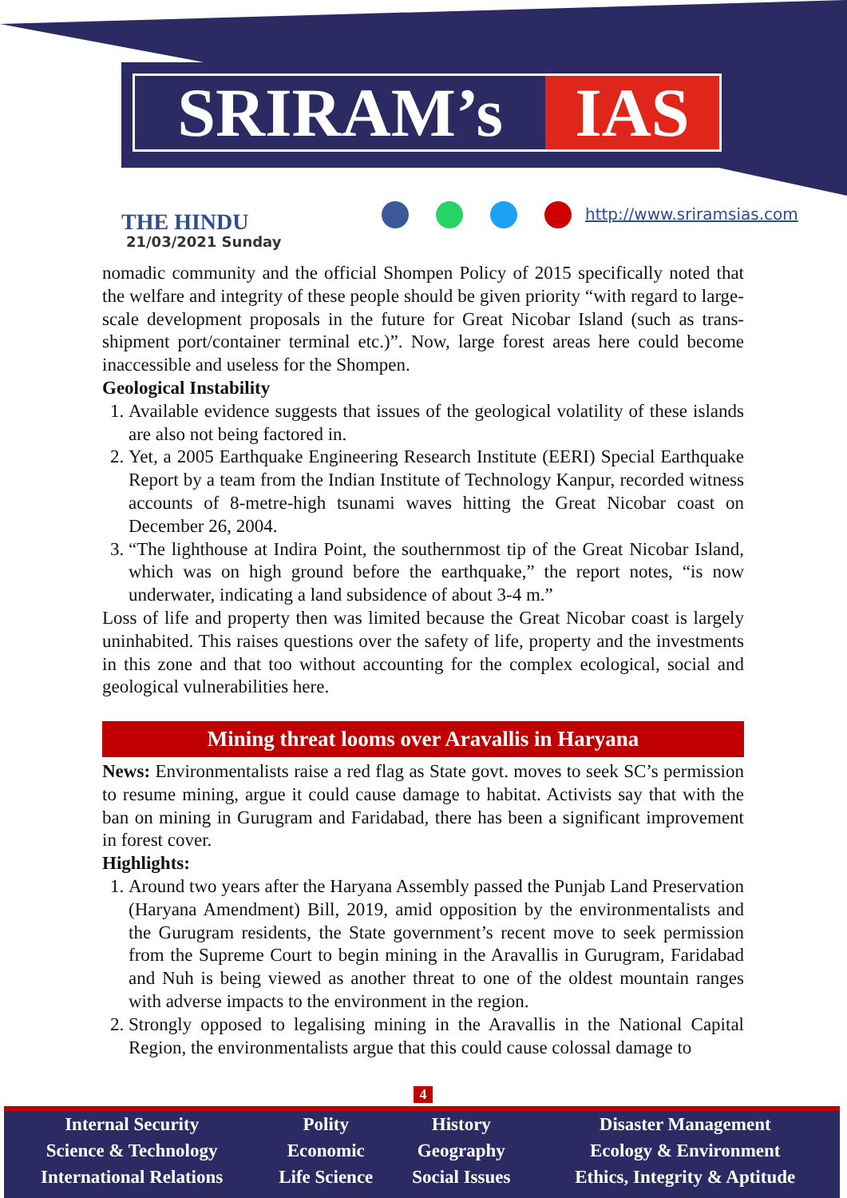SRIRAM’s IAS
THE HINDU
21/03/2021 Sunday
http://www.sriramsias.com
nomadic community and the official Shompen Policy of 2015 specifically noted that the welfare and integrity of these people should be given priority “with regard to large-scale development proposals in the future for Great Nicobar Island (such as trans-shipment port/container terminal etc.)”. Now, large forest areas here could become inaccessible and useless for the Shompen.
Geological Instability
1. Available evidence suggests that issues of the geological volatility of these islands are also not being factored in.
2. Yet, a 2005 Earthquake Engineering Research Institute (EERI) Special Earthquake Report by a team from the Indian Institute of Technology Kanpur, recorded witness accounts of 8-metre-high tsunami waves hitting the Great Nicobar coast on December 26, 2004.
3. “The lighthouse at Indira Point, the southernmost tip of the Great Nicobar Island, which was on high ground before the earthquake,” the report notes, “is now underwater, indicating a land subsidence of about 3-4 m.”
Loss of life and property then was limited because the Great Nicobar coast is largely uninhabited. This raises questions over the safety of life, property and the investments in this zone and that too without accounting for the complex ecological, social and geological vulnerabilities here.
Mining threat looms over Aravallis in Haryana
News: Environmentalists raise a red flag as State govt. moves to seek SC’s permission to resume mining, argue it could cause damage to habitat. Activists say that with the ban on mining in Gurugram and Faridabad, there has been a significant improvement in forest cover.
Highlights:
1. Around two years after the Haryana Assembly passed the Punjab Land Preservation (Haryana Amendment) Bill, 2019, amid opposition by the environmentalists and the Gurugram residents, the State government’s recent move to seek permission from the Supreme Court to begin mining in the Aravallis in Gurugram, Faridabad and Nuh is being viewed as another threat to one of the oldest mountain ranges with adverse impacts to the environment in the region.
2. Strongly opposed to legalising mining in the Aravallis in the National Capital Region, the environmentalists argue that this could cause colossal damage to
4
| Internal Security | Polity | History | Disaster Management |
| Science & Technology | Economic | Geography | Ecology & Environment |
| International Relations | Life Science | Social Issues | Ethics, Integrity & Aptitude |